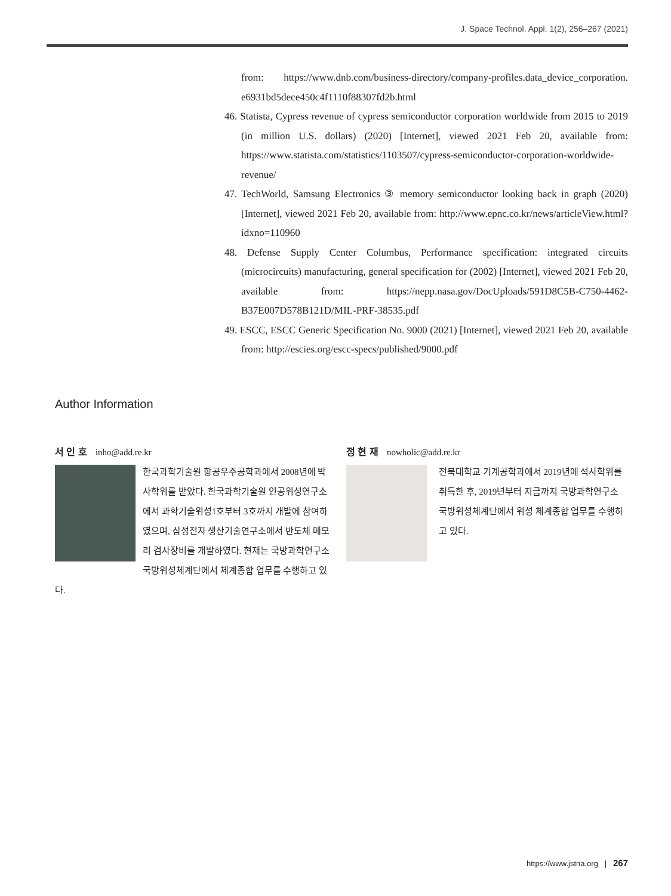J. Space Technol. Appl. 1(2), 256–267 (2021)
from: https://www.dnb.com/business-directory/company-profiles.data_device_corporation. e6931bd5dece450c4f1110f88307fd2b.html
46. Statista, Cypress revenue of cypress semiconductor corporation worldwide from 2015 to 2019 (in million U.S. dollars) (2020) [Internet], viewed 2021 Feb 20, available from: https://www.statista.com/statistics/1103507/cypress-semiconductor-corporation-worldwide-revenue/
47. TechWorld, Samsung Electronics ③ memory semiconductor looking back in graph (2020) [Internet], viewed 2021 Feb 20, available from: http://www.epnc.co.kr/news/articleView.html?idxno=110960
48. Defense Supply Center Columbus, Performance specification: integrated circuits (microcircuits) manufacturing, general specification for (2002) [Internet], viewed 2021 Feb 20, available from: https://nepp.nasa.gov/DocUploads/591D8C5B-C750-4462-B37E007D578B121D/MIL-PRF-38535.pdf
49. ESCC, ESCC Generic Specification No. 9000 (2021) [Internet], viewed 2021 Feb 20, available from: http://escies.org/escc-specs/published/9000.pdf
Author Information
서 인 호 inho@add.re.kr
한국과학기술원 항공우주공학과에서 2008년에 박사학위를 받았다. 한국과학기술원 인공위성연구소에서 과학기술위성1호부터 3호까지 개발에 참여하였으며, 삼성전자 생산기술연구소에서 반도체 메모리 검사장비를 개발하였다. 현재는 국방과학연구소 국방위성체계단에서 체계종합 업무를 수행하고 있다.
정 현 재 nowholic@add.re.kr
전북대학교 기계공학과에서 2019년에 석사학위를 취득한 후, 2019년부터 지금까지 국방과학연구소 국방위성체계단에서 위성 체계종합 업무를 수행하고 있다.
https://www.jstna.org | 267